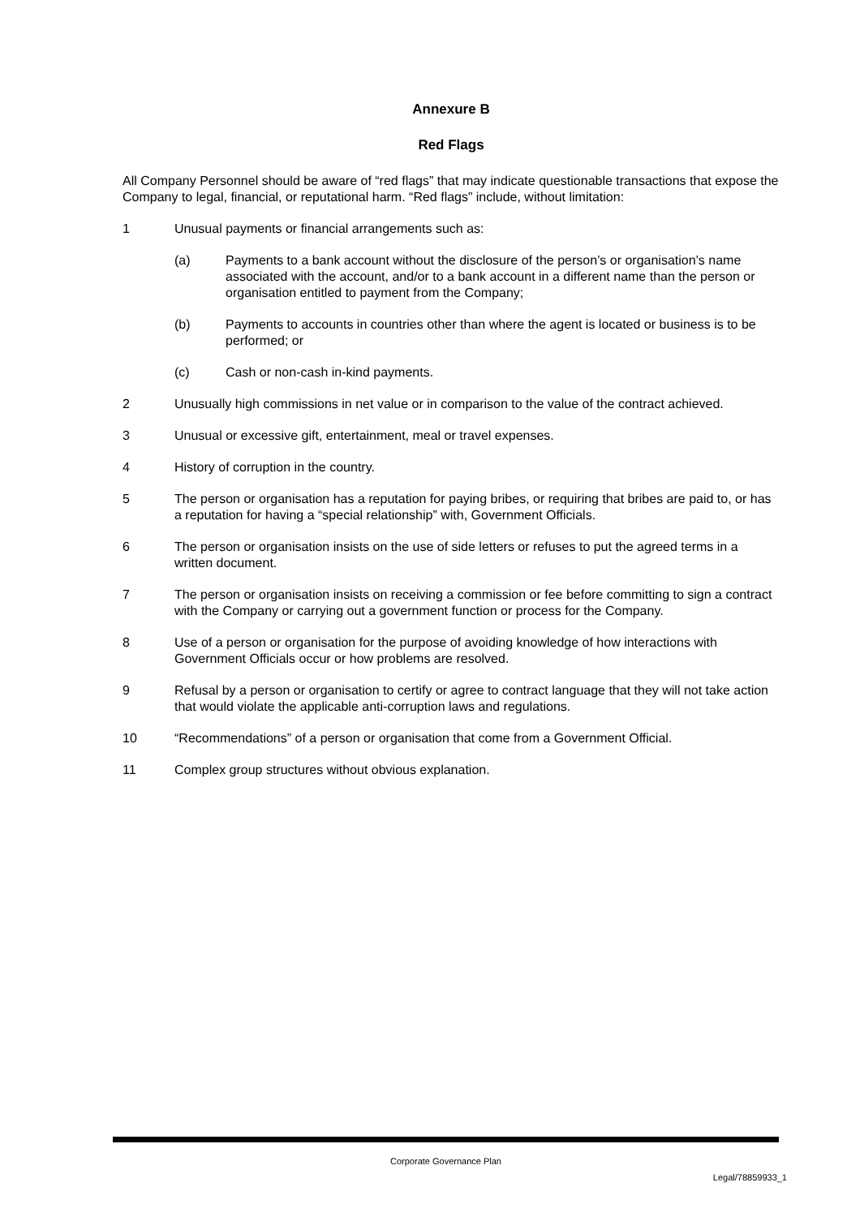Annexure B
Red Flags
All Company Personnel should be aware of “red flags” that may indicate questionable transactions that expose the Company to legal, financial, or reputational harm. “Red flags” include, without limitation:
1 Unusual payments or financial arrangements such as:
(a) Payments to a bank account without the disclosure of the person’s or organisation’s name associated with the account, and/or to a bank account in a different name than the person or organisation entitled to payment from the Company;
(b) Payments to accounts in countries other than where the agent is located or business is to be performed; or
(c) Cash or non-cash in-kind payments.
2 Unusually high commissions in net value or in comparison to the value of the contract achieved.
3 Unusual or excessive gift, entertainment, meal or travel expenses.
4 History of corruption in the country.
5 The person or organisation has a reputation for paying bribes, or requiring that bribes are paid to, or has a reputation for having a “special relationship” with, Government Officials.
6 The person or organisation insists on the use of side letters or refuses to put the agreed terms in a written document.
7 The person or organisation insists on receiving a commission or fee before committing to sign a contract with the Company or carrying out a government function or process for the Company.
8 Use of a person or organisation for the purpose of avoiding knowledge of how interactions with Government Officials occur or how problems are resolved.
9 Refusal by a person or organisation to certify or agree to contract language that they will not take action that would violate the applicable anti-corruption laws and regulations.
10 “Recommendations” of a person or organisation that come from a Government Official.
11 Complex group structures without obvious explanation.
Corporate Governance Plan
Legal/78859933_1